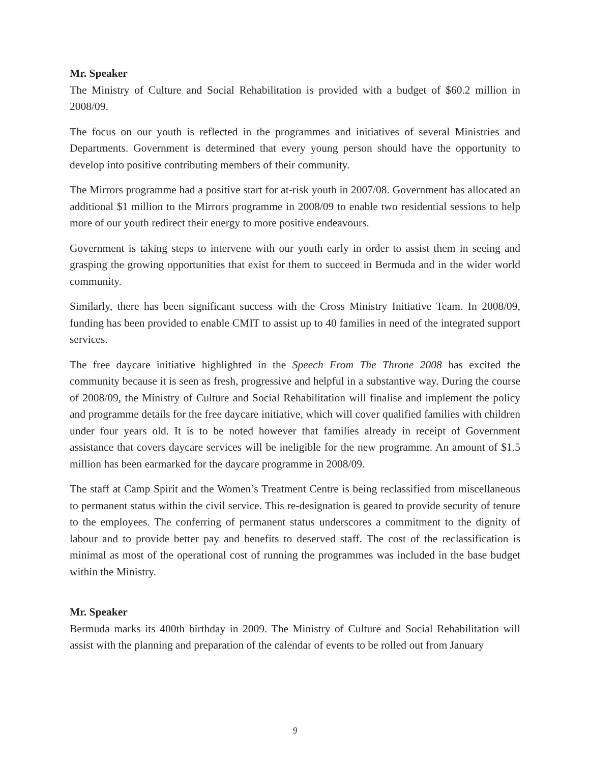Mr. Speaker
The Ministry of Culture and Social Rehabilitation is provided with a budget of $60.2 million in 2008/09.
The focus on our youth is reflected in the programmes and initiatives of several Ministries and Departments. Government is determined that every young person should have the opportunity to develop into positive contributing members of their community.
The Mirrors programme had a positive start for at-risk youth in 2007/08. Government has allocated an additional $1 million to the Mirrors programme in 2008/09 to enable two residential sessions to help more of our youth redirect their energy to more positive endeavours.
Government is taking steps to intervene with our youth early in order to assist them in seeing and grasping the growing opportunities that exist for them to succeed in Bermuda and in the wider world community.
Similarly, there has been significant success with the Cross Ministry Initiative Team. In 2008/09, funding has been provided to enable CMIT to assist up to 40 families in need of the integrated support services.
The free daycare initiative highlighted in the Speech From The Throne 2008 has excited the community because it is seen as fresh, progressive and helpful in a substantive way. During the course of 2008/09, the Ministry of Culture and Social Rehabilitation will finalise and implement the policy and programme details for the free daycare initiative, which will cover qualified families with children under four years old. It is to be noted however that families already in receipt of Government assistance that covers daycare services will be ineligible for the new programme. An amount of $1.5 million has been earmarked for the daycare programme in 2008/09.
The staff at Camp Spirit and the Women’s Treatment Centre is being reclassified from miscellaneous to permanent status within the civil service. This re-designation is geared to provide security of tenure to the employees. The conferring of permanent status underscores a commitment to the dignity of labour and to provide better pay and benefits to deserved staff. The cost of the reclassification is minimal as most of the operational cost of running the programmes was included in the base budget within the Ministry.
Mr. Speaker
Bermuda marks its 400th birthday in 2009. The Ministry of Culture and Social Rehabilitation will assist with the planning and preparation of the calendar of events to be rolled out from January
9